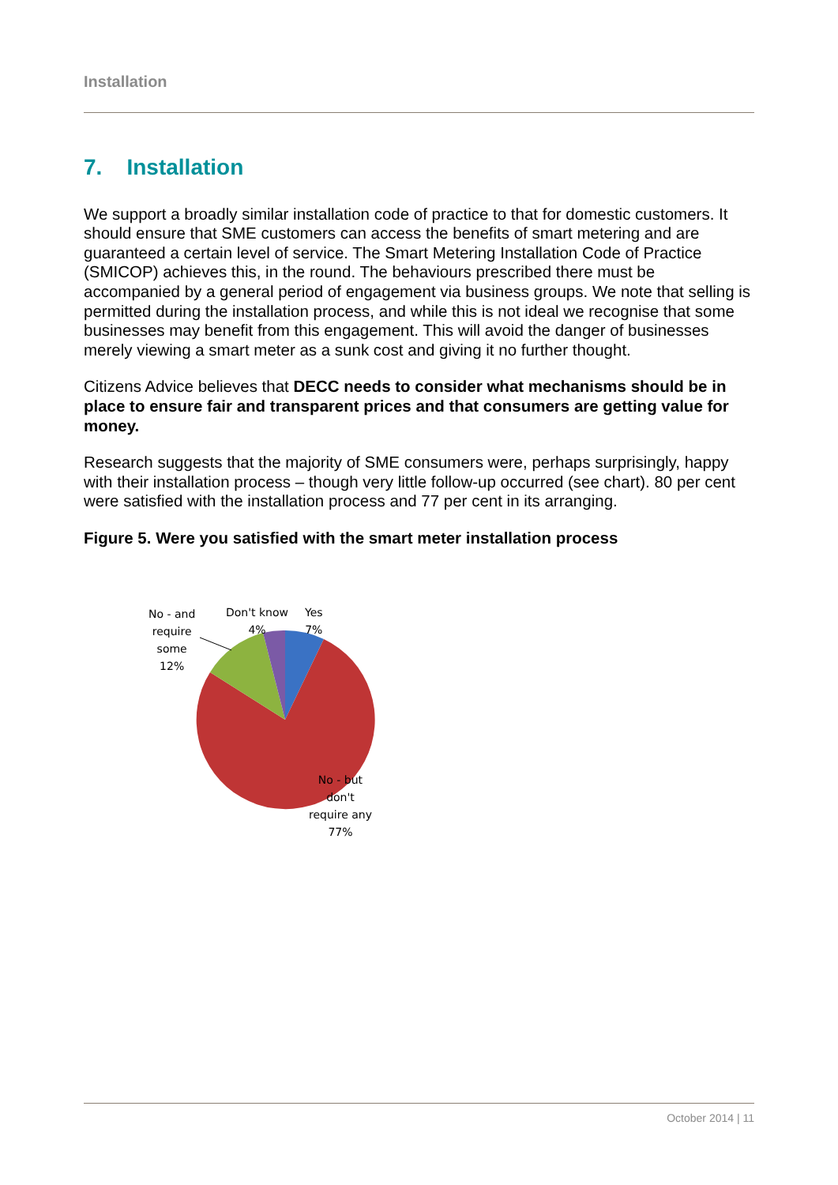Installation
7. Installation
We support a broadly similar installation code of practice to that for domestic customers. It should ensure that SME customers can access the benefits of smart metering and are guaranteed a certain level of service. The Smart Metering Installation Code of Practice (SMICOP) achieves this, in the round. The behaviours prescribed there must be accompanied by a general period of engagement via business groups. We note that selling is permitted during the installation process, and while this is not ideal we recognise that some businesses may benefit from this engagement. This will avoid the danger of businesses merely viewing a smart meter as a sunk cost and giving it no further thought.
Citizens Advice believes that DECC needs to consider what mechanisms should be in place to ensure fair and transparent prices and that consumers are getting value for money.
Research suggests that the majority of SME consumers were, perhaps surprisingly, happy with their installation process – though very little follow-up occurred (see chart). 80 per cent were satisfied with the installation process and 77 per cent in its arranging.
Figure 5. Were you satisfied with the smart meter installation process
No - and
require
some
12%
Don't know
4%
Yes
7%
No - but
don't
require any
77%
October 2014 | 11